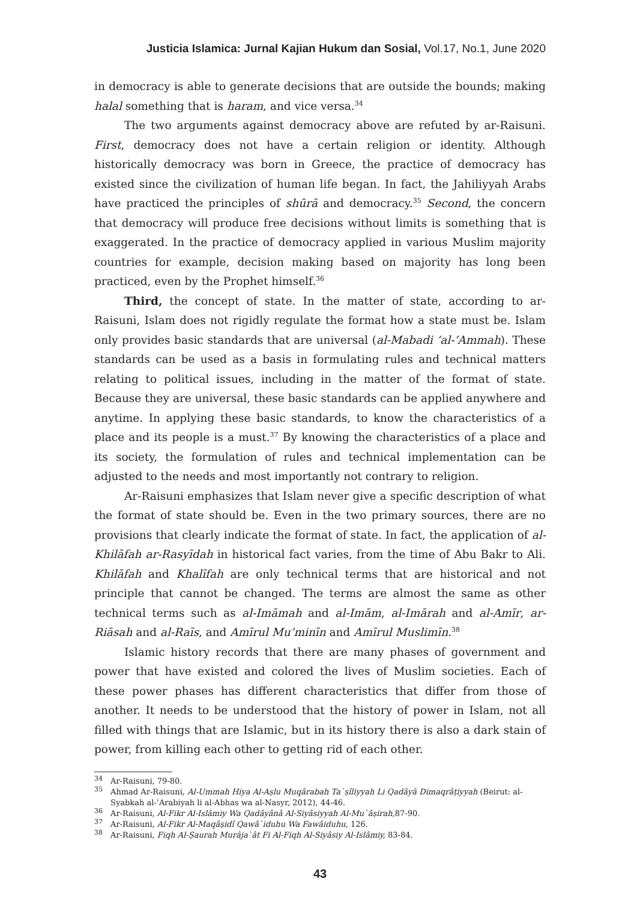Justicia Islamica: Jurnal Kajian Hukum dan Sosial, Vol.17, No.1, June 2020
in democracy is able to generate decisions that are outside the bounds; making halal something that is haram, and vice versa.<sup>34</sup>
The two arguments against democracy above are refuted by ar-Raisuni. First, democracy does not have a certain religion or identity. Although historically democracy was born in Greece, the practice of democracy has existed since the civilization of human life began. In fact, the Jahiliyyah Arabs have practiced the principles of shūrā and democracy.<sup>35</sup> Second, the concern that democracy will produce free decisions without limits is something that is exaggerated. In the practice of democracy applied in various Muslim majority countries for example, decision making based on majority has long been practiced, even by the Prophet himself.<sup>36</sup>
Third, the concept of state. In the matter of state, according to ar-Raisuni, Islam does not rigidly regulate the format how a state must be. Islam only provides basic standards that are universal (al-Mabadi ‘al-’Ammah). These standards can be used as a basis in formulating rules and technical matters relating to political issues, including in the matter of the format of state. Because they are universal, these basic standards can be applied anywhere and anytime. In applying these basic standards, to know the characteristics of a place and its people is a must.<sup>37</sup> By knowing the characteristics of a place and its society, the formulation of rules and technical implementation can be adjusted to the needs and most importantly not contrary to religion.
Ar-Raisuni emphasizes that Islam never give a specific description of what the format of state should be. Even in the two primary sources, there are no provisions that clearly indicate the format of state. In fact, the application of al-Khilāfah ar-Rasyīdah in historical fact varies, from the time of Abu Bakr to Ali. Khilāfah and Khalīfah are only technical terms that are historical and not principle that cannot be changed. The terms are almost the same as other technical terms such as al-Imāmah and al-Imām, al-Imārah and al-Amīr, ar-Riāsah and al-Raīs, and Amīrul Mu’minīn and Amīrul Muslimīn.<sup>38</sup>
Islamic history records that there are many phases of government and power that have existed and colored the lives of Muslim societies. Each of these power phases has different characteristics that differ from those of another. It needs to be understood that the history of power in Islam, not all filled with things that are Islamic, but in its history there is also a dark stain of power, from killing each other to getting rid of each other.
<sup>34</sup> Ar-Raisuni, 79-80.
<sup>35</sup> Ahmad Ar-Raisuni, Al-Ummah Hiya Al-Aṣlu Muqârabah Ta`ṣîliyyah Li Qadâyâ Dimaqrâṭiyyah (Beirut: al-Syabkah al-’Arabiyah li al-Abhas wa al-Nasyr, 2012), 44-46.
<sup>36</sup> Ar-Raisuni, Al-Fikr Al-Islâmiy Wa Qadâyânâ Al-Siyâsiyyah Al-Mu`âṣirah, 87-90.
<sup>37</sup> Ar-Raisuni, Al-Fikr Al-Maqâṣidî Qawâ`iduhu Wa Fawâiduhu, 126.
<sup>38</sup> Ar-Raisuni, Fiqh Al-Ṣaurah Murâja`ât Fi Al-Fiqh Al-Siyâsiy Al-Islâmiy, 83-84.
43